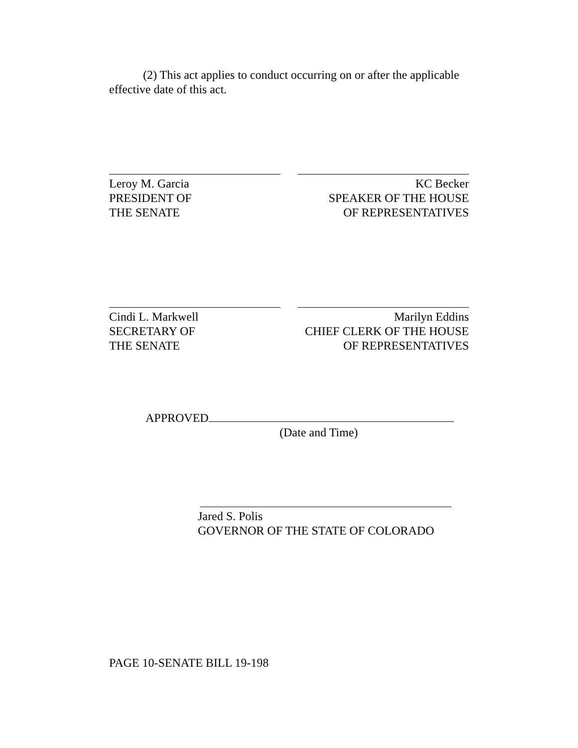(2) This act applies to conduct occurring on or after the applicable effective date of this act.
Leroy M. Garcia
PRESIDENT OF
THE SENATE
KC Becker
SPEAKER OF THE HOUSE
OF REPRESENTATIVES
Cindi L. Markwell
SECRETARY OF
THE SENATE
Marilyn Eddins
CHIEF CLERK OF THE HOUSE
OF REPRESENTATIVES
APPROVED
(Date and Time)
Jared S. Polis
GOVERNOR OF THE STATE OF COLORADO
PAGE 10-SENATE BILL 19-198